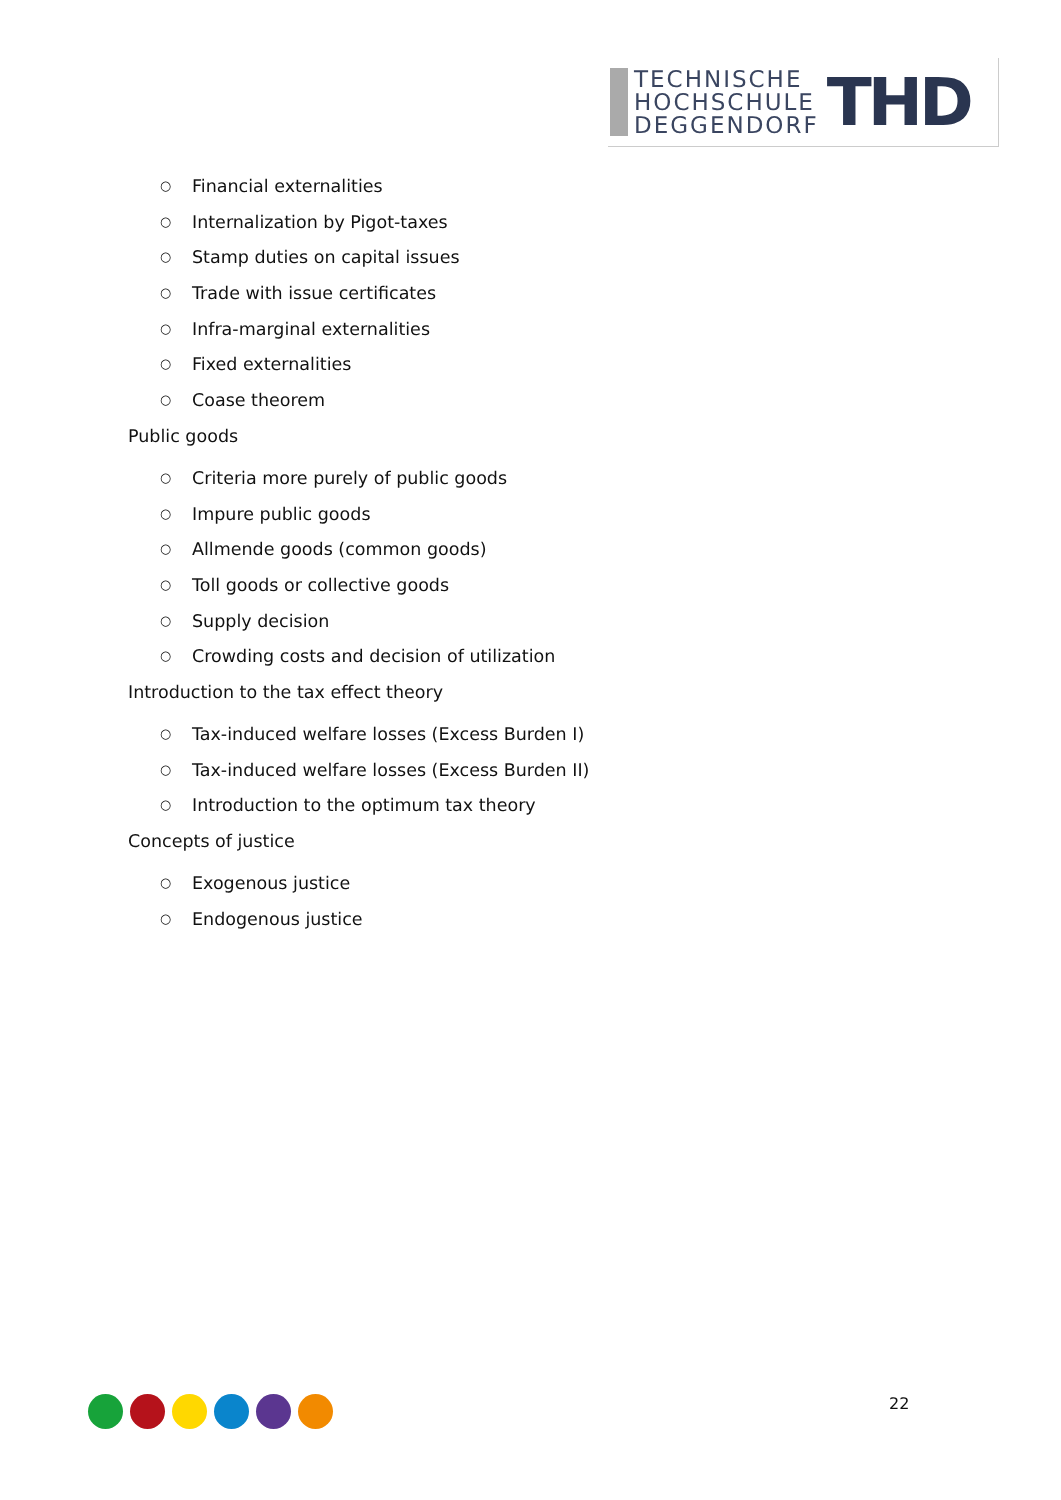TECHNISCHE
HOCHSCHULE
DEGGENDORF
THD
○ Financial externalities
○ Internalization by Pigot-taxes
○ Stamp duties on capital issues
○ Trade with issue certificates
○ Infra-marginal externalities
○ Fixed externalities
○ Coase theorem
Public goods
○ Criteria more purely of public goods
○ Impure public goods
○ Allmende goods (common goods)
○ Toll goods or collective goods
○ Supply decision
○ Crowding costs and decision of utilization
Introduction to the tax effect theory
○ Tax-induced welfare losses (Excess Burden I)
○ Tax-induced welfare losses (Excess Burden II)
○ Introduction to the optimum tax theory
Concepts of justice
○ Exogenous justice
○ Endogenous justice
22